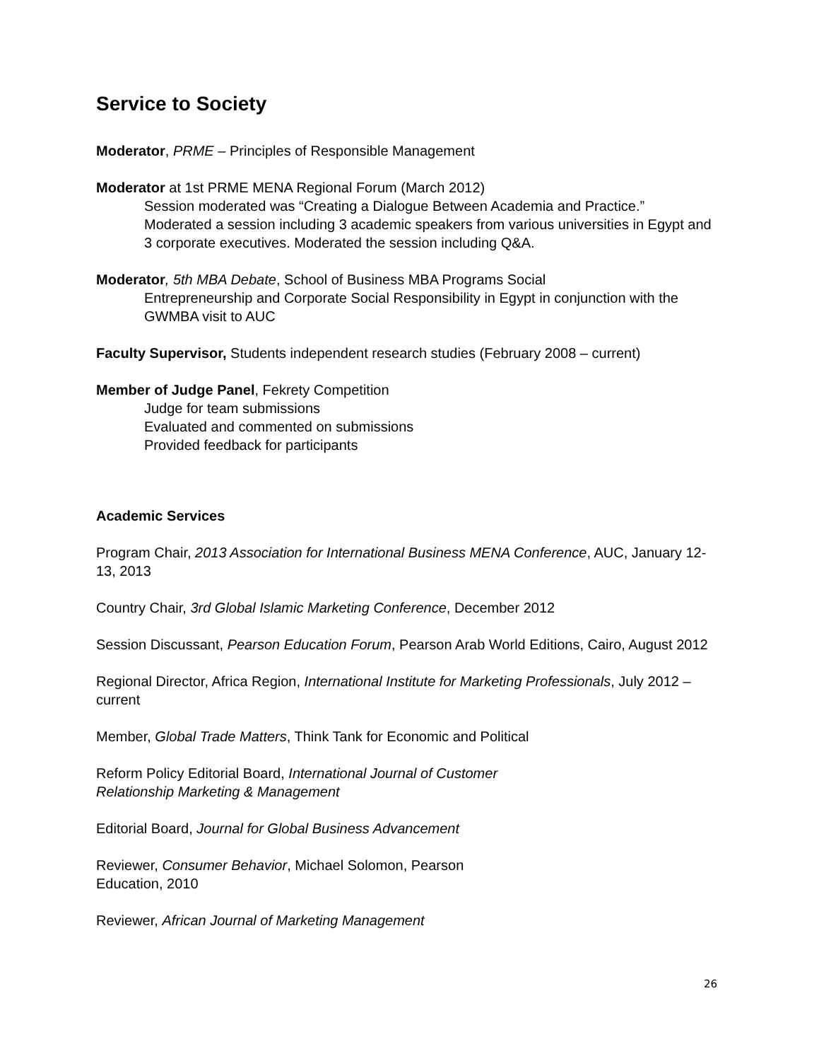Service to Society
Moderator, PRME – Principles of Responsible Management
Moderator at 1st PRME MENA Regional Forum (March 2012)
Session moderated was “Creating a Dialogue Between Academia and Practice.” Moderated a session including 3 academic speakers from various universities in Egypt and 3 corporate executives. Moderated the session including Q&A.
Moderator, 5th MBA Debate, School of Business MBA Programs Social
Entrepreneurship and Corporate Social Responsibility in Egypt in conjunction with the GWMBA visit to AUC
Faculty Supervisor, Students independent research studies (February 2008 – current)
Member of Judge Panel, Fekrety Competition
Judge for team submissions
Evaluated and commented on submissions
Provided feedback for participants
Academic Services
Program Chair, 2013 Association for International Business MENA Conference, AUC, January 12-13, 2013
Country Chair, 3rd Global Islamic Marketing Conference, December 2012
Session Discussant, Pearson Education Forum, Pearson Arab World Editions, Cairo, August 2012
Regional Director, Africa Region, International Institute for Marketing Professionals, July 2012 – current
Member, Global Trade Matters, Think Tank for Economic and Political
Reform Policy Editorial Board, International Journal of Customer
Relationship Marketing & Management
Editorial Board, Journal for Global Business Advancement
Reviewer, Consumer Behavior, Michael Solomon, Pearson
Education, 2010
Reviewer, African Journal of Marketing Management
26